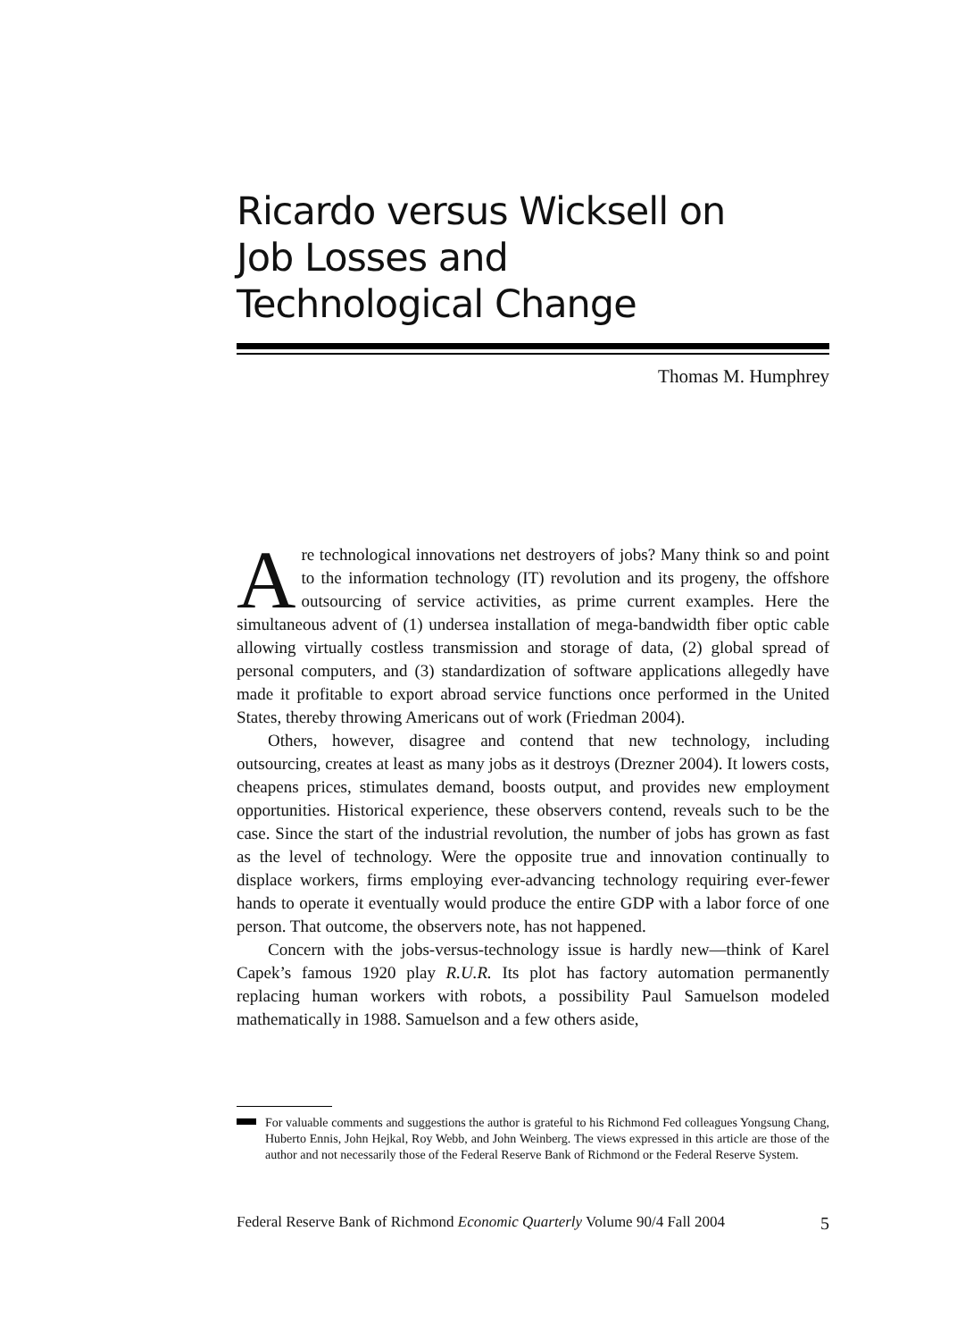Ricardo versus Wicksell on
Job Losses and
Technological Change
Thomas M. Humphrey
Are technological innovations net destroyers of jobs? Many think so and point to the information technology (IT) revolution and its progeny, the offshore outsourcing of service activities, as prime current examples. Here the simultaneous advent of (1) undersea installation of mega-bandwidth fiber optic cable allowing virtually costless transmission and storage of data, (2) global spread of personal computers, and (3) standardization of software applications allegedly have made it profitable to export abroad service functions once performed in the United States, thereby throwing Americans out of work (Friedman 2004).
Others, however, disagree and contend that new technology, including outsourcing, creates at least as many jobs as it destroys (Drezner 2004). It lowers costs, cheapens prices, stimulates demand, boosts output, and provides new employment opportunities. Historical experience, these observers contend, reveals such to be the case. Since the start of the industrial revolution, the number of jobs has grown as fast as the level of technology. Were the opposite true and innovation continually to displace workers, firms employing ever-advancing technology requiring ever-fewer hands to operate it eventually would produce the entire GDP with a labor force of one person. That outcome, the observers note, has not happened.
Concern with the jobs-versus-technology issue is hardly new—think of Karel Capek’s famous 1920 play R.U.R. Its plot has factory automation permanently replacing human workers with robots, a possibility Paul Samuelson modeled mathematically in 1988. Samuelson and a few others aside,
For valuable comments and suggestions the author is grateful to his Richmond Fed colleagues Yongsung Chang, Huberto Ennis, John Hejkal, Roy Webb, and John Weinberg. The views expressed in this article are those of the author and not necessarily those of the Federal Reserve Bank of Richmond or the Federal Reserve System.
Federal Reserve Bank of Richmond Economic Quarterly Volume 90/4 Fall 2004 5